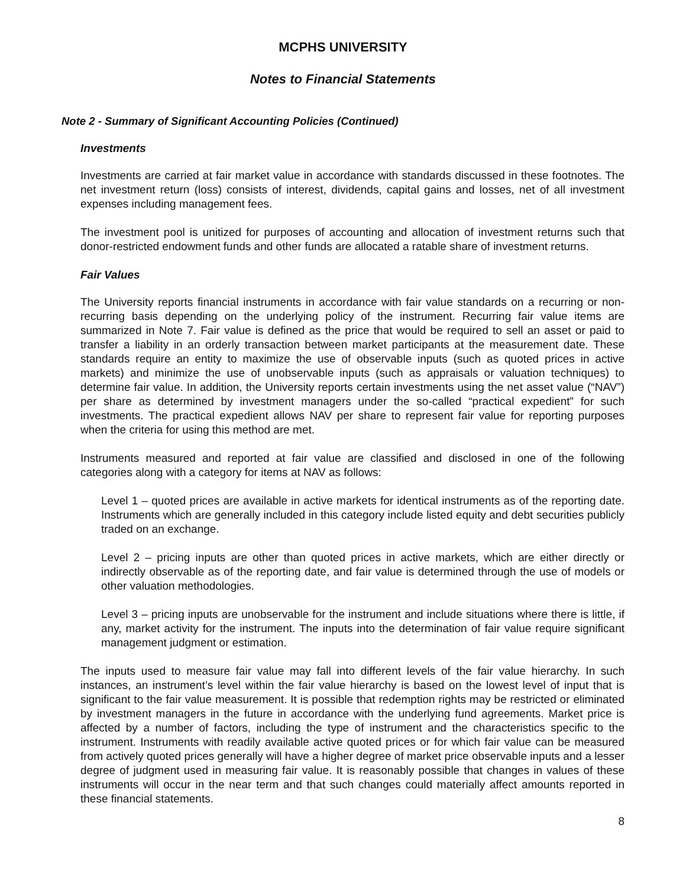MCPHS UNIVERSITY
Notes to Financial Statements
Note 2 - Summary of Significant Accounting Policies (Continued)
Investments
Investments are carried at fair market value in accordance with standards discussed in these footnotes. The net investment return (loss) consists of interest, dividends, capital gains and losses, net of all investment expenses including management fees.
The investment pool is unitized for purposes of accounting and allocation of investment returns such that donor-restricted endowment funds and other funds are allocated a ratable share of investment returns.
Fair Values
The University reports financial instruments in accordance with fair value standards on a recurring or non-recurring basis depending on the underlying policy of the instrument. Recurring fair value items are summarized in Note 7. Fair value is defined as the price that would be required to sell an asset or paid to transfer a liability in an orderly transaction between market participants at the measurement date. These standards require an entity to maximize the use of observable inputs (such as quoted prices in active markets) and minimize the use of unobservable inputs (such as appraisals or valuation techniques) to determine fair value. In addition, the University reports certain investments using the net asset value (“NAV”) per share as determined by investment managers under the so-called “practical expedient” for such investments. The practical expedient allows NAV per share to represent fair value for reporting purposes when the criteria for using this method are met.
Instruments measured and reported at fair value are classified and disclosed in one of the following categories along with a category for items at NAV as follows:
Level 1 – quoted prices are available in active markets for identical instruments as of the reporting date. Instruments which are generally included in this category include listed equity and debt securities publicly traded on an exchange.
Level 2 – pricing inputs are other than quoted prices in active markets, which are either directly or indirectly observable as of the reporting date, and fair value is determined through the use of models or other valuation methodologies.
Level 3 – pricing inputs are unobservable for the instrument and include situations where there is little, if any, market activity for the instrument. The inputs into the determination of fair value require significant management judgment or estimation.
The inputs used to measure fair value may fall into different levels of the fair value hierarchy. In such instances, an instrument’s level within the fair value hierarchy is based on the lowest level of input that is significant to the fair value measurement. It is possible that redemption rights may be restricted or eliminated by investment managers in the future in accordance with the underlying fund agreements. Market price is affected by a number of factors, including the type of instrument and the characteristics specific to the instrument. Instruments with readily available active quoted prices or for which fair value can be measured from actively quoted prices generally will have a higher degree of market price observable inputs and a lesser degree of judgment used in measuring fair value. It is reasonably possible that changes in values of these instruments will occur in the near term and that such changes could materially affect amounts reported in these financial statements.
8